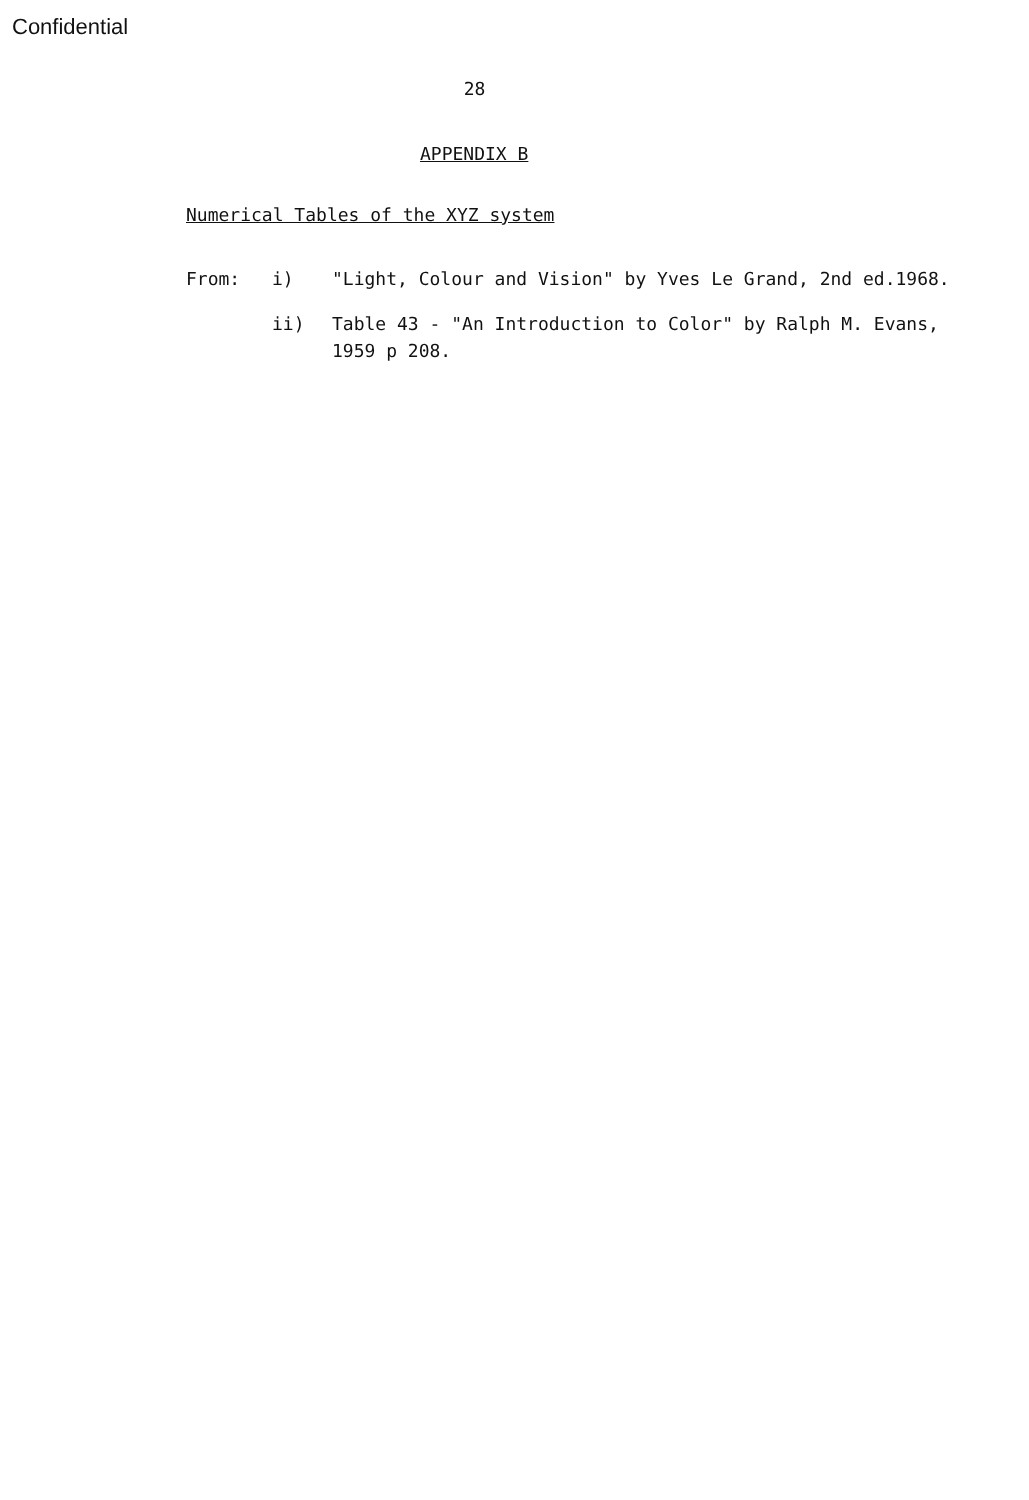Confidential
28
APPENDIX B
Numerical Tables of the XYZ system
From: i) "Light, Colour and Vision" by Yves Le Grand, 2nd ed.1968.
ii) Table 43 - "An Introduction to Color" by Ralph M. Evans,
1959 p 208.